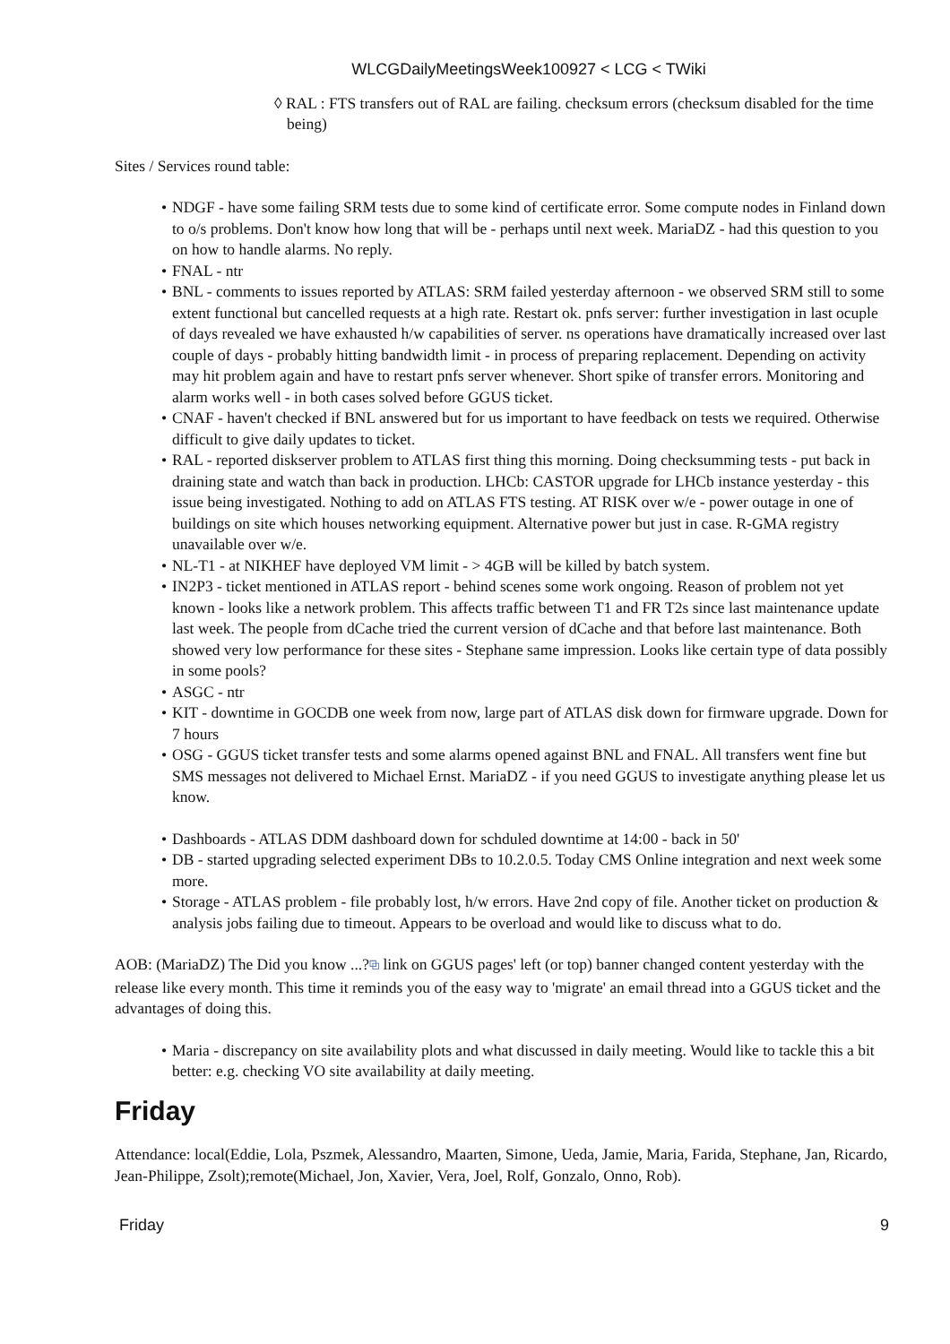WLCGDailyMeetingsWeek100927 < LCG < TWiki
◊ RAL : FTS transfers out of RAL are failing. checksum errors (checksum disabled for the time being)
Sites / Services round table:
• NDGF - have some failing SRM tests due to some kind of certificate error. Some compute nodes in Finland down to o/s problems. Don't know how long that will be - perhaps until next week. MariaDZ - had this question to you on how to handle alarms. No reply.
• FNAL - ntr
• BNL - comments to issues reported by ATLAS: SRM failed yesterday afternoon - we observed SRM still to some extent functional but cancelled requests at a high rate. Restart ok. pnfs server: further investigation in last ocuple of days revealed we have exhausted h/w capabilities of server. ns operations have dramatically increased over last couple of days - probably hitting bandwidth limit - in process of preparing replacement. Depending on activity may hit problem again and have to restart pnfs server whenever. Short spike of transfer errors. Monitoring and alarm works well - in both cases solved before GGUS ticket.
• CNAF - haven't checked if BNL answered but for us important to have feedback on tests we required. Otherwise difficult to give daily updates to ticket.
• RAL - reported diskserver problem to ATLAS first thing this morning. Doing checksumming tests - put back in draining state and watch than back in production. LHCb: CASTOR upgrade for LHCb instance yesterday - this issue being investigated. Nothing to add on ATLAS FTS testing. AT RISK over w/e - power outage in one of buildings on site which houses networking equipment. Alternative power but just in case. R-GMA registry unavailable over w/e.
• NL-T1 - at NIKHEF have deployed VM limit - > 4GB will be killed by batch system.
• IN2P3 - ticket mentioned in ATLAS report - behind scenes some work ongoing. Reason of problem not yet known - looks like a network problem. This affects traffic between T1 and FR T2s since last maintenance update last week. The people from dCache tried the current version of dCache and that before last maintenance. Both showed very low performance for these sites - Stephane same impression. Looks like certain type of data possibly in some pools?
• ASGC - ntr
• KIT - downtime in GOCDB one week from now, large part of ATLAS disk down for firmware upgrade. Down for 7 hours
• OSG - GGUS ticket transfer tests and some alarms opened against BNL and FNAL. All transfers went fine but SMS messages not delivered to Michael Ernst. MariaDZ - if you need GGUS to investigate anything please let us know.
• Dashboards - ATLAS DDM dashboard down for schduled downtime at 14:00 - back in 50'
• DB - started upgrading selected experiment DBs to 10.2.0.5. Today CMS Online integration and next week some more.
• Storage - ATLAS problem - file probably lost, h/w errors. Have 2nd copy of file. Another ticket on production & analysis jobs failing due to timeout. Appears to be overload and would like to discuss what to do.
AOB: (MariaDZ) The Did you know ...?⧉ link on GGUS pages' left (or top) banner changed content yesterday with the release like every month. This time it reminds you of the easy way to 'migrate' an email thread into a GGUS ticket and the advantages of doing this.
• Maria - discrepancy on site availability plots and what discussed in daily meeting. Would like to tackle this a bit better: e.g. checking VO site availability at daily meeting.
Friday
Attendance: local(Eddie, Lola, Pszmek, Alessandro, Maarten, Simone, Ueda, Jamie, Maria, Farida, Stephane, Jan, Ricardo, Jean-Philippe, Zsolt);remote(Michael, Jon, Xavier, Vera, Joel, Rolf, Gonzalo, Onno, Rob).
Friday 9